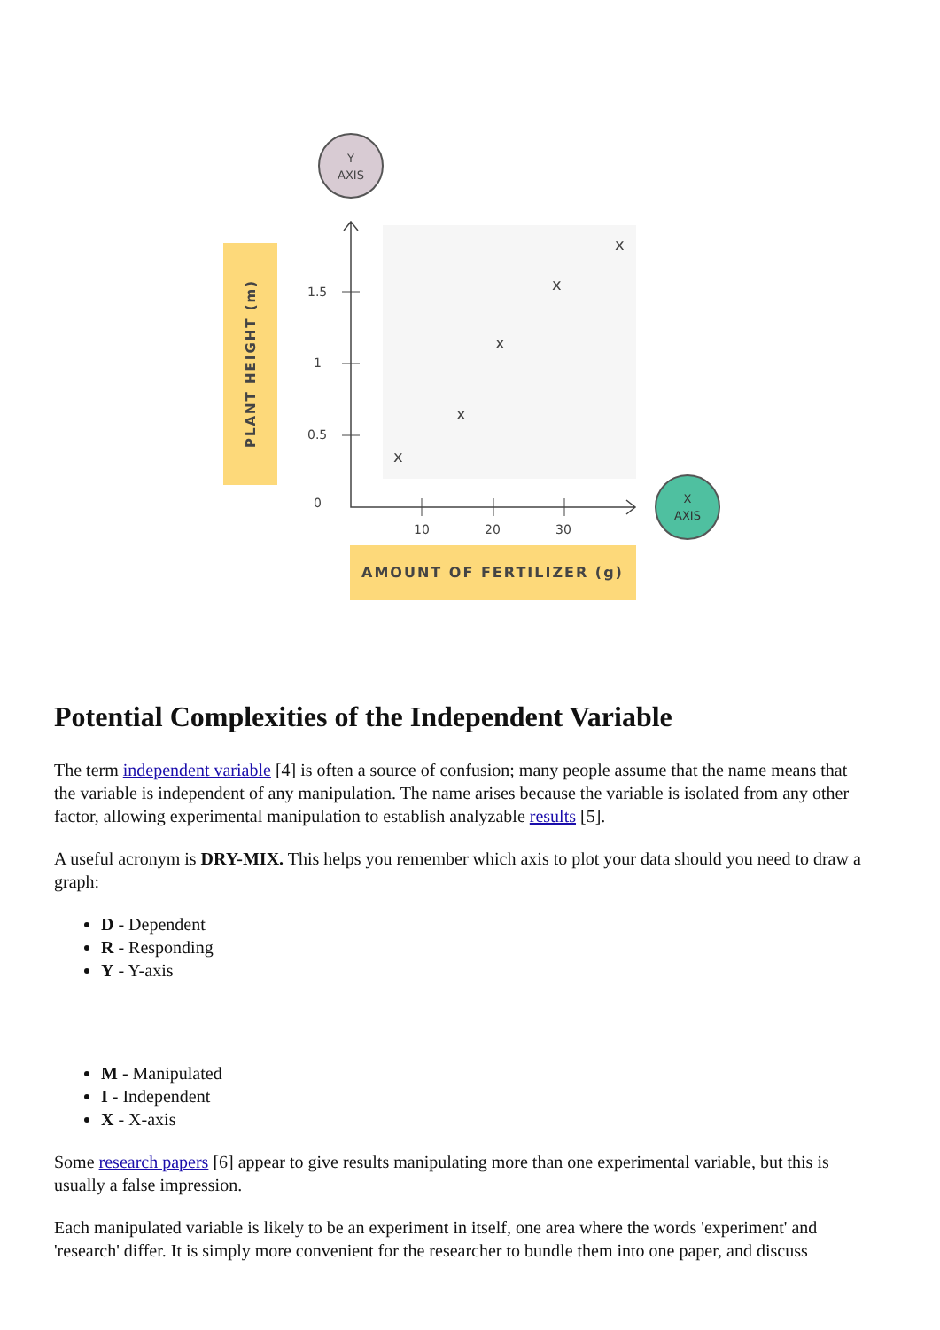Y
AXIS
PLANT HEIGHT (m)
1.5
1
0.5
0
10
20
30
x
x
x
x
x
AMOUNT OF FERTILIZER (g)
X
AXIS
Potential Complexities of the Independent Variable
The term independent variable [4] is often a source of confusion; many people assume that the name means that the variable is independent of any manipulation. The name arises because the variable is isolated from any other factor, allowing experimental manipulation to establish analyzable results [5].
A useful acronym is DRY-MIX. This helps you remember which axis to plot your data should you need to draw a graph:
D - Dependent
R - Responding
Y - Y-axis
M - Manipulated
I - Independent
X - X-axis
Some research papers [6] appear to give results manipulating more than one experimental variable, but this is usually a false impression.
Each manipulated variable is likely to be an experiment in itself, one area where the words 'experiment' and 'research' differ. It is simply more convenient for the researcher to bundle them into one paper, and discuss